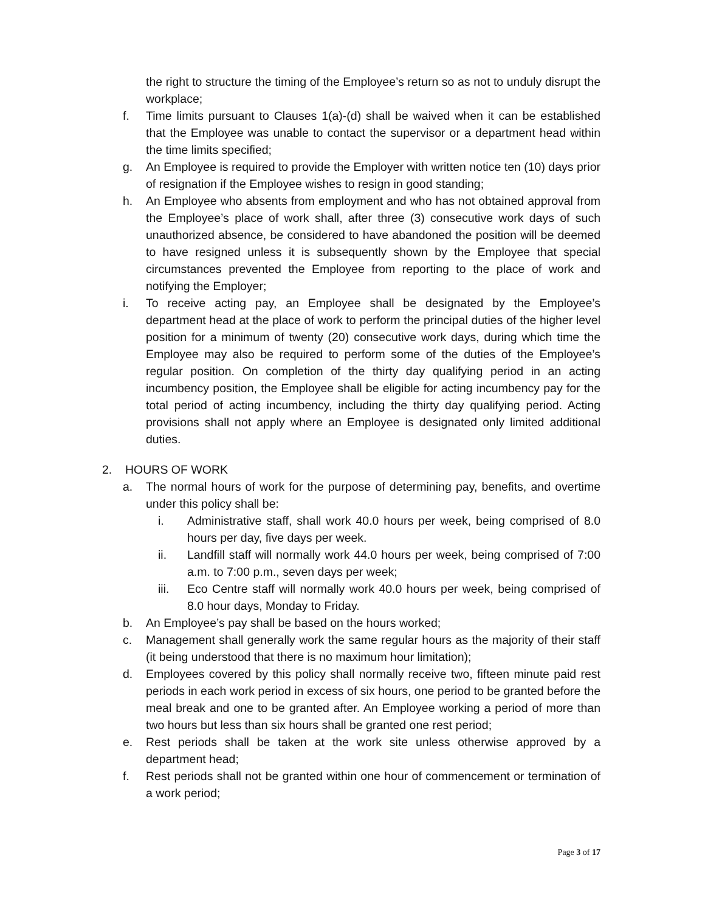the right to structure the timing of the Employee’s return so as not to unduly disrupt the workplace;
f. Time limits pursuant to Clauses 1(a)-(d) shall be waived when it can be established that the Employee was unable to contact the supervisor or a department head within the time limits specified;
g. An Employee is required to provide the Employer with written notice ten (10) days prior of resignation if the Employee wishes to resign in good standing;
h. An Employee who absents from employment and who has not obtained approval from the Employee’s place of work shall, after three (3) consecutive work days of such unauthorized absence, be considered to have abandoned the position will be deemed to have resigned unless it is subsequently shown by the Employee that special circumstances prevented the Employee from reporting to the place of work and notifying the Employer;
i. To receive acting pay, an Employee shall be designated by the Employee’s department head at the place of work to perform the principal duties of the higher level position for a minimum of twenty (20) consecutive work days, during which time the Employee may also be required to perform some of the duties of the Employee’s regular position. On completion of the thirty day qualifying period in an acting incumbency position, the Employee shall be eligible for acting incumbency pay for the total period of acting incumbency, including the thirty day qualifying period. Acting provisions shall not apply where an Employee is designated only limited additional duties.
2. HOURS OF WORK
a. The normal hours of work for the purpose of determining pay, benefits, and overtime under this policy shall be:
i. Administrative staff, shall work 40.0 hours per week, being comprised of 8.0 hours per day, five days per week.
ii. Landfill staff will normally work 44.0 hours per week, being comprised of 7:00 a.m. to 7:00 p.m., seven days per week;
iii. Eco Centre staff will normally work 40.0 hours per week, being comprised of 8.0 hour days, Monday to Friday.
b. An Employee’s pay shall be based on the hours worked;
c. Management shall generally work the same regular hours as the majority of their staff (it being understood that there is no maximum hour limitation);
d. Employees covered by this policy shall normally receive two, fifteen minute paid rest periods in each work period in excess of six hours, one period to be granted before the meal break and one to be granted after. An Employee working a period of more than two hours but less than six hours shall be granted one rest period;
e. Rest periods shall be taken at the work site unless otherwise approved by a department head;
f. Rest periods shall not be granted within one hour of commencement or termination of a work period;
Page 3 of 17